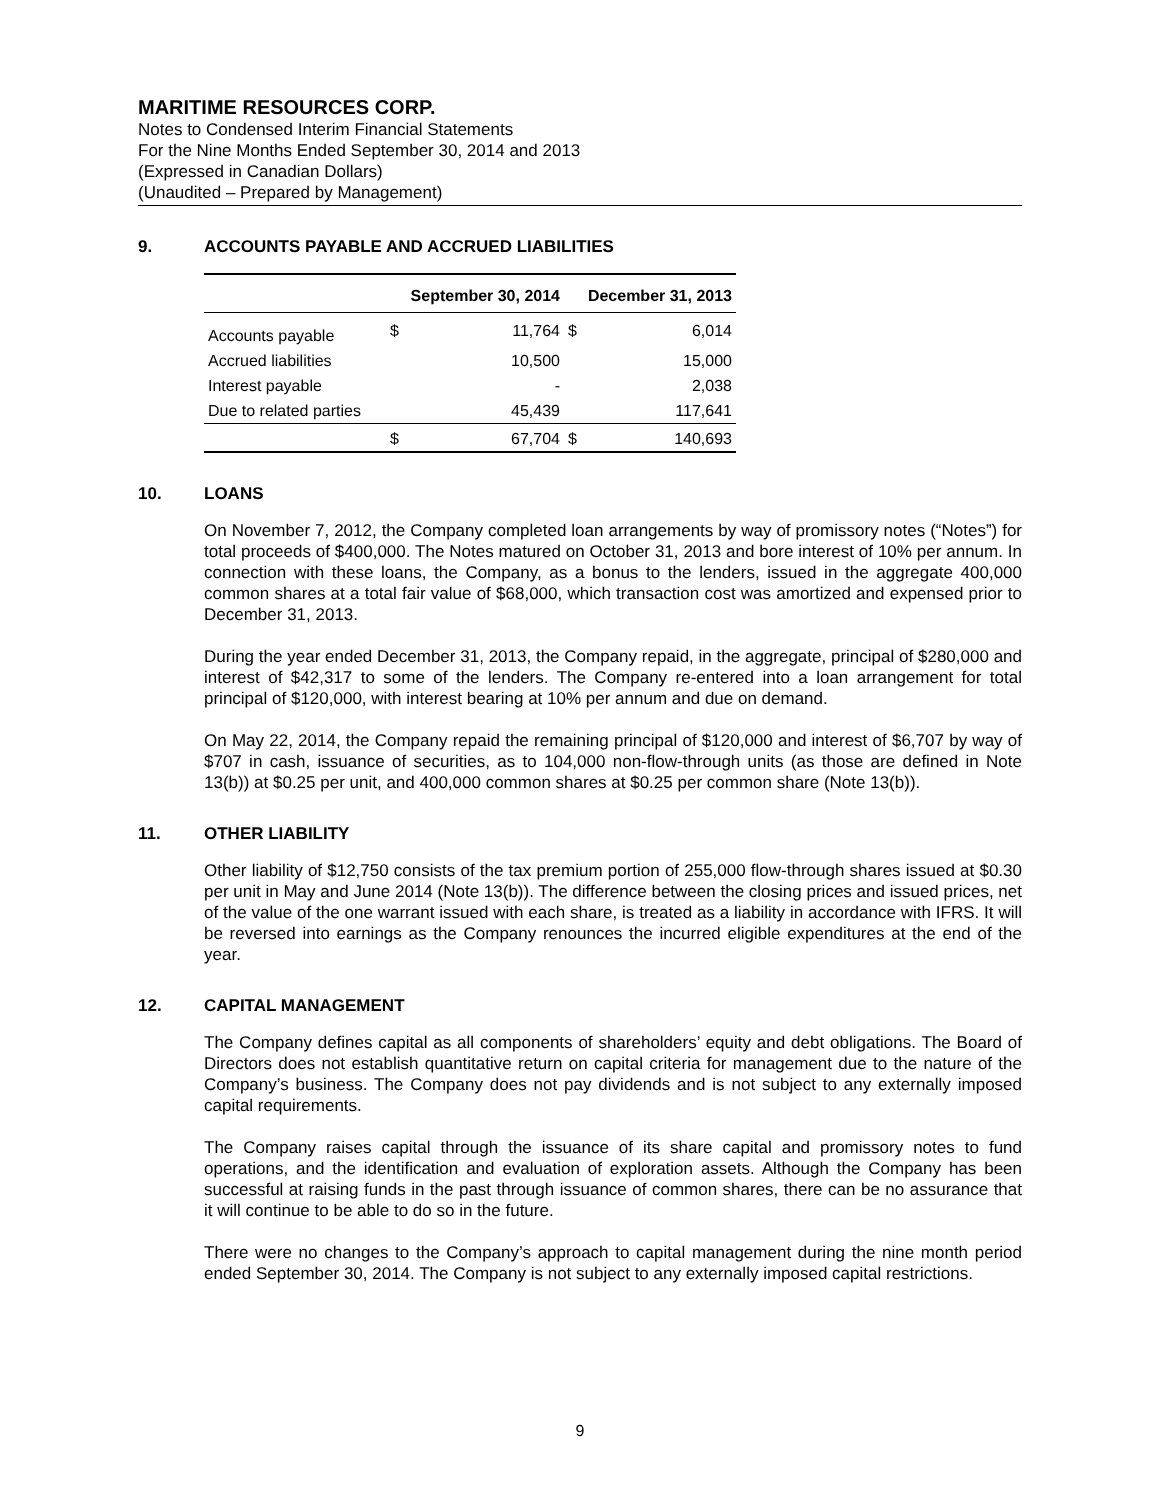MARITIME RESOURCES CORP.
Notes to Condensed Interim Financial Statements
For the Nine Months Ended September 30, 2014 and 2013
(Expressed in Canadian Dollars)
(Unaudited – Prepared by Management)
9. ACCOUNTS PAYABLE AND ACCRUED LIABILITIES
| | September 30, 2014 | | December 31, 2013 | |
| --- | --- | --- | --- | --- |
| Accounts payable | $ | 11,764 | $ | 6,014 |
| Accrued liabilities | | 10,500 | | 15,000 |
| Interest payable | | - | | 2,038 |
| Due to related parties | | 45,439 | | 117,641 |
| | $ | 67,704 | $ | 140,693 |
10. LOANS
On November 7, 2012, the Company completed loan arrangements by way of promissory notes (“Notes”) for total proceeds of $400,000. The Notes matured on October 31, 2013 and bore interest of 10% per annum. In connection with these loans, the Company, as a bonus to the lenders, issued in the aggregate 400,000 common shares at a total fair value of $68,000, which transaction cost was amortized and expensed prior to December 31, 2013.
During the year ended December 31, 2013, the Company repaid, in the aggregate, principal of $280,000 and interest of $42,317 to some of the lenders. The Company re-entered into a loan arrangement for total principal of $120,000, with interest bearing at 10% per annum and due on demand.
On May 22, 2014, the Company repaid the remaining principal of $120,000 and interest of $6,707 by way of $707 in cash, issuance of securities, as to 104,000 non-flow-through units (as those are defined in Note 13(b)) at $0.25 per unit, and 400,000 common shares at $0.25 per common share (Note 13(b)).
11. OTHER LIABILITY
Other liability of $12,750 consists of the tax premium portion of 255,000 flow-through shares issued at $0.30 per unit in May and June 2014 (Note 13(b)). The difference between the closing prices and issued prices, net of the value of the one warrant issued with each share, is treated as a liability in accordance with IFRS. It will be reversed into earnings as the Company renounces the incurred eligible expenditures at the end of the year.
12. CAPITAL MANAGEMENT
The Company defines capital as all components of shareholders’ equity and debt obligations. The Board of Directors does not establish quantitative return on capital criteria for management due to the nature of the Company’s business. The Company does not pay dividends and is not subject to any externally imposed capital requirements.
The Company raises capital through the issuance of its share capital and promissory notes to fund operations, and the identification and evaluation of exploration assets. Although the Company has been successful at raising funds in the past through issuance of common shares, there can be no assurance that it will continue to be able to do so in the future.
There were no changes to the Company’s approach to capital management during the nine month period ended September 30, 2014. The Company is not subject to any externally imposed capital restrictions.
9